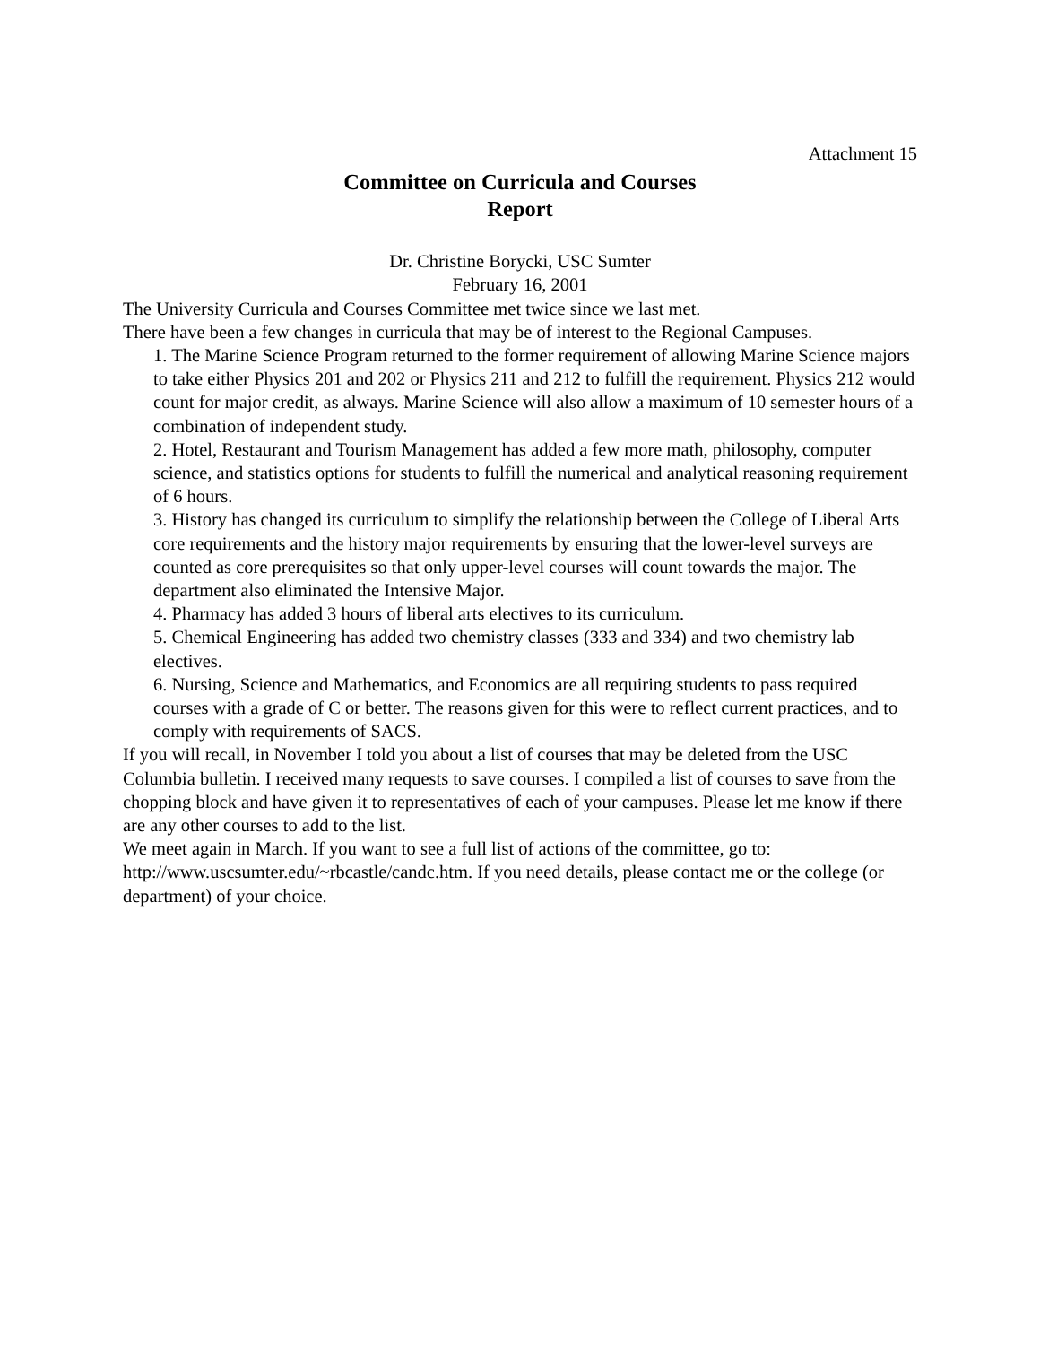Attachment 15
Committee on Curricula and Courses
Report
Dr. Christine Borycki, USC Sumter
February 16, 2001
The University Curricula and Courses Committee met twice since we last met.
There have been a few changes in curricula that may be of interest to the Regional Campuses.
1. The Marine Science Program returned to the former requirement of allowing Marine Science majors to take either Physics 201 and 202 or Physics 211 and 212 to fulfill the requirement. Physics 212 would count for major credit, as always. Marine Science will also allow a maximum of 10 semester hours of a combination of independent study.
2. Hotel, Restaurant and Tourism Management has added a few more math, philosophy, computer science, and statistics options for students to fulfill the numerical and analytical reasoning requirement of 6 hours.
3. History has changed its curriculum to simplify the relationship between the College of Liberal Arts core requirements and the history major requirements by ensuring that the lower-level surveys are counted as core prerequisites so that only upper-level courses will count towards the major. The department also eliminated the Intensive Major.
4. Pharmacy has added 3 hours of liberal arts electives to its curriculum.
5. Chemical Engineering has added two chemistry classes (333 and 334) and two chemistry lab electives.
6. Nursing, Science and Mathematics, and Economics are all requiring students to pass required courses with a grade of C or better. The reasons given for this were to reflect current practices, and to comply with requirements of SACS.
If you will recall, in November I told you about a list of courses that may be deleted from the USC Columbia bulletin. I received many requests to save courses. I compiled a list of courses to save from the chopping block and have given it to representatives of each of your campuses. Please let me know if there are any other courses to add to the list.
We meet again in March. If you want to see a full list of actions of the committee, go to: http://www.uscsumter.edu/~rbcastle/candc.htm. If you need details, please contact me or the college (or department) of your choice.